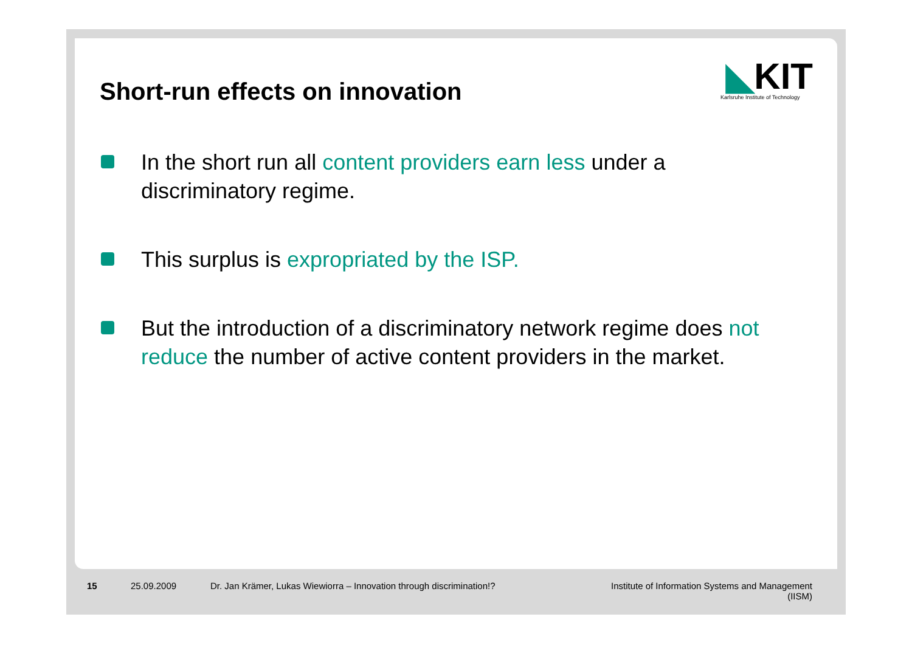Short-run effects on innovation
◣KIT
Karlsruhe Institute of Technology
In the short run all content providers earn less under a discriminatory regime.
This surplus is expropriated by the ISP.
But the introduction of a discriminatory network regime does not reduce the number of active content providers in the market.
15 25.09.2009 Dr. Jan Krämer, Lukas Wiewiorra – Innovation through discrimination!?
Institute of Information Systems and Management
(IISM)